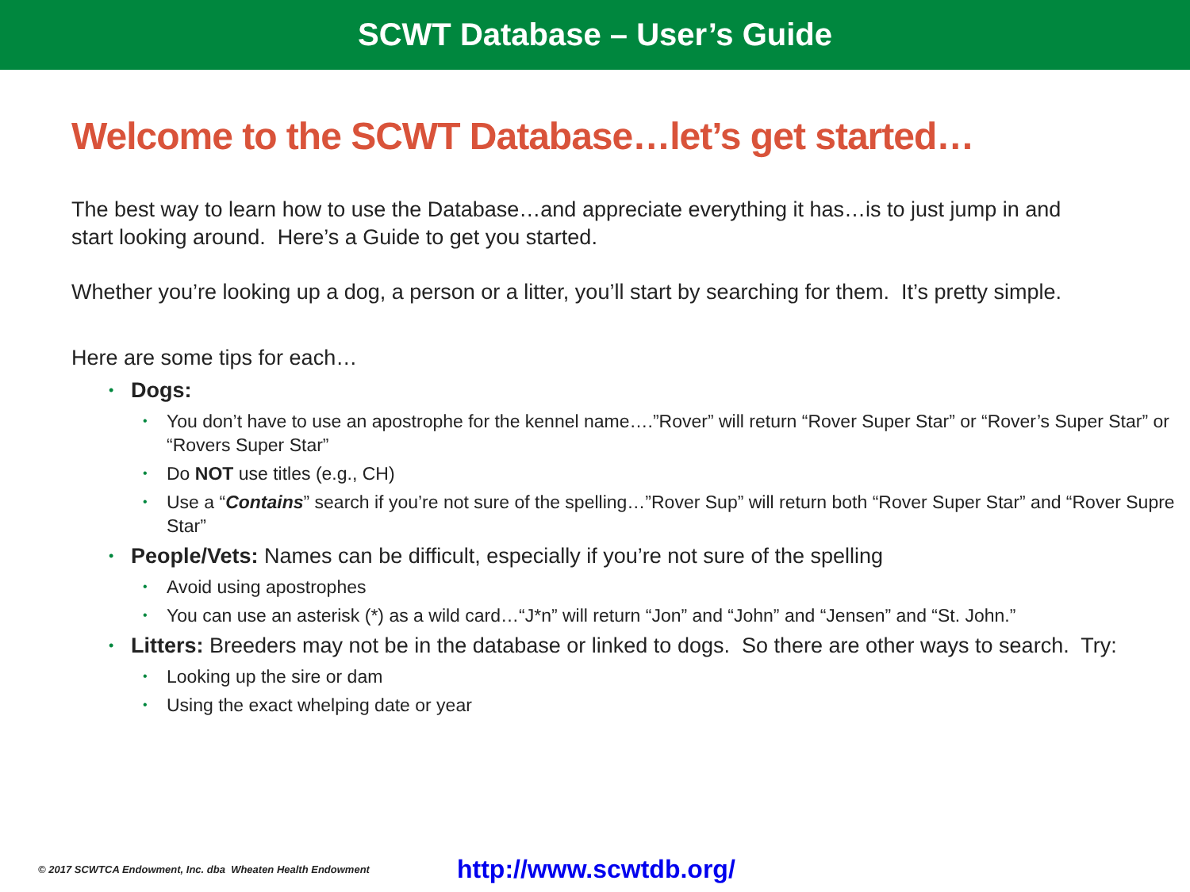SCWT Database – User’s Guide
Welcome to the SCWT Database…let’s get started…
The best way to learn how to use the Database…and appreciate everything it has…is to just jump in and start looking around. Here’s a Guide to get you started.
Whether you’re looking up a dog, a person or a litter, you’ll start by searching for them. It’s pretty simple.
Here are some tips for each…
• Dogs:
• You don’t have to use an apostrophe for the kennel name….”Rover” will return “Rover Super Star” or “Rover’s Super Star” or “Rovers Super Star”
• Do NOT use titles (e.g., CH)
• Use a “Contains” search if you’re not sure of the spelling…”Rover Sup” will return both “Rover Super Star” and “Rover Supre Star”
• People/Vets: Names can be difficult, especially if you’re not sure of the spelling
• Avoid using apostrophes
• You can use an asterisk (*) as a wild card…“J*n” will return “Jon” and “John” and “Jensen” and “St. John.”
• Litters: Breeders may not be in the database or linked to dogs. So there are other ways to search. Try:
• Looking up the sire or dam
• Using the exact whelping date or year
© 2017 SCWTCA Endowment, Inc. dba Wheaten Health Endowment http://www.scwtdb.org/